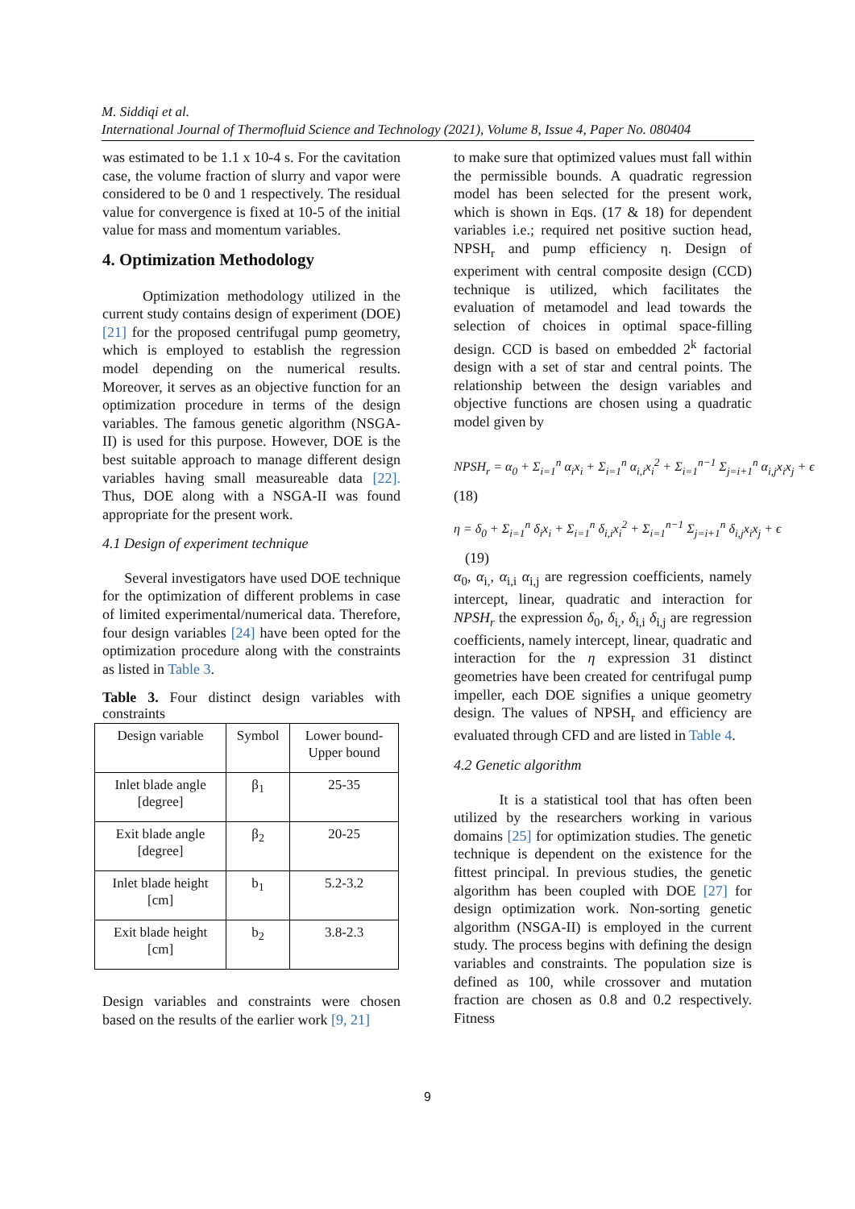M. Siddiqi et al.
International Journal of Thermofluid Science and Technology (2021), Volume 8, Issue 4, Paper No. 080404
was estimated to be 1.1 x 10-4 s. For the cavitation case, the volume fraction of slurry and vapor were considered to be 0 and 1 respectively. The residual value for convergence is fixed at 10-5 of the initial value for mass and momentum variables.
4. Optimization Methodology
Optimization methodology utilized in the current study contains design of experiment (DOE) [21] for the proposed centrifugal pump geometry, which is employed to establish the regression model depending on the numerical results. Moreover, it serves as an objective function for an optimization procedure in terms of the design variables. The famous genetic algorithm (NSGA-II) is used for this purpose. However, DOE is the best suitable approach to manage different design variables having small measureable data [22]. Thus, DOE along with a NSGA-II was found appropriate for the present work.
4.1 Design of experiment technique
Several investigators have used DOE technique for the optimization of different problems in case of limited experimental/numerical data. Therefore, four design variables [24] have been opted for the optimization procedure along with the constraints as listed in Table 3.
Table 3. Four distinct design variables with constraints
| Design variable | Symbol | Lower bound- Upper bound |
| --- | --- | --- |
| Inlet blade angle [degree] | β<sub>1</sub> | 25-35 |
| Exit blade angle [degree] | β<sub>2</sub> | 20-25 |
| Inlet blade height [cm] | b<sub>1</sub> | 5.2-3.2 |
| Exit blade height [cm] | b<sub>2</sub> | 3.8-2.3 |
Design variables and constraints were chosen based on the results of the earlier work [9, 21]
to make sure that optimized values must fall within the permissible bounds. A quadratic regression model has been selected for the present work, which is shown in Eqs. (17 & 18) for dependent variables i.e.; required net positive suction head, NPSH<sub>r</sub> and pump efficiency η. Design of experiment with central composite design (CCD) technique is utilized, which facilitates the evaluation of metamodel and lead towards the selection of choices in optimal space-filling design. CCD is based on embedded 2<sup>k</sup> factorial design with a set of star and central points. The relationship between the design variables and objective functions are chosen using a quadratic model given by
NPSH<sub>r</sub> = α<sub>0</sub> + Σ<sub>i=1</sub><sup>n</sup> α<sub>i</sub>x<sub>i</sub> + Σ<sub>i=1</sub><sup>n</sup> α<sub>i,i</sub>x<sub>i</sub><sup>2</sup> + Σ<sub>i=1</sub><sup>n−1</sup> Σ<sub>j=i+1</sub><sup>n</sup> α<sub>i,j</sub>x<sub>i</sub>x<sub>j</sub> + ϵ
(18)
η = δ<sub>0</sub> + Σ<sub>i=1</sub><sup>n</sup> δ<sub>i</sub>x<sub>i</sub> + Σ<sub>i=1</sub><sup>n</sup> δ<sub>i,i</sub>x<sub>i</sub><sup>2</sup> + Σ<sub>i=1</sub><sup>n−1</sup> Σ<sub>j=i+1</sub><sup>n</sup> δ<sub>i,j</sub>x<sub>i</sub>x<sub>j</sub> + ϵ
(19)
α<sub>0</sub>, α<sub>i,</sub>, α<sub>i,i</sub> α<sub>i,j</sub> are regression coefficients, namely intercept, linear, quadratic and interaction for NPSH<sub>r</sub> the expression δ<sub>0</sub>, δ<sub>i,</sub>, δ<sub>i,i</sub> δ<sub>i,j</sub> are regression coefficients, namely intercept, linear, quadratic and interaction for the η expression 31 distinct geometries have been created for centrifugal pump impeller, each DOE signifies a unique geometry design. The values of NPSH<sub>r</sub> and efficiency are evaluated through CFD and are listed in Table 4.
4.2 Genetic algorithm
It is a statistical tool that has often been utilized by the researchers working in various domains [25] for optimization studies. The genetic technique is dependent on the existence for the fittest principal. In previous studies, the genetic algorithm has been coupled with DOE [27] for design optimization work. Non-sorting genetic algorithm (NSGA-II) is employed in the current study. The process begins with defining the design variables and constraints. The population size is defined as 100, while crossover and mutation fraction are chosen as 0.8 and 0.2 respectively. Fitness
9